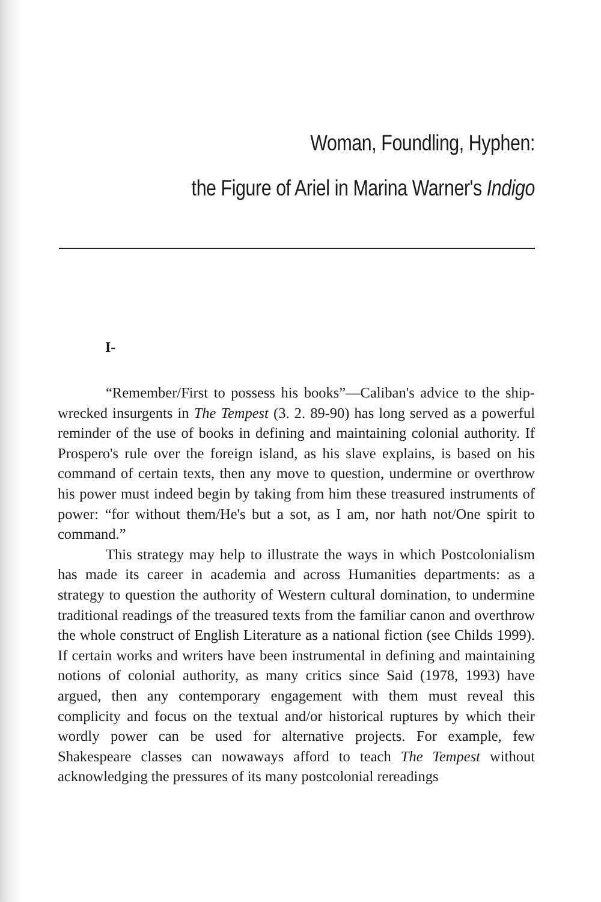Woman, Foundling, Hyphen:
the Figure of Ariel in Marina Warner's Indigo
I-
“Remember/First to possess his books”—Caliban's advice to the ship-wrecked insurgents in The Tempest (3. 2. 89-90) has long served as a powerful reminder of the use of books in defining and maintaining colonial authority. If Prospero's rule over the foreign island, as his slave explains, is based on his command of certain texts, then any move to question, undermine or overthrow his power must indeed begin by taking from him these treasured instruments of power: “for without them/He's but a sot, as I am, nor hath not/One spirit to command.”
This strategy may help to illustrate the ways in which Postcolonialism has made its career in academia and across Humanities departments: as a strategy to question the authority of Western cultural domination, to undermine traditional readings of the treasured texts from the familiar canon and overthrow the whole construct of English Literature as a national fiction (see Childs 1999). If certain works and writers have been instrumental in defining and maintaining notions of colonial authority, as many critics since Said (1978, 1993) have argued, then any contemporary engagement with them must reveal this complicity and focus on the textual and/or historical ruptures by which their wordly power can be used for alternative projects. For example, few Shakespeare classes can nowaways afford to teach The Tempest without acknowledging the pressures of its many postcolonial rereadings